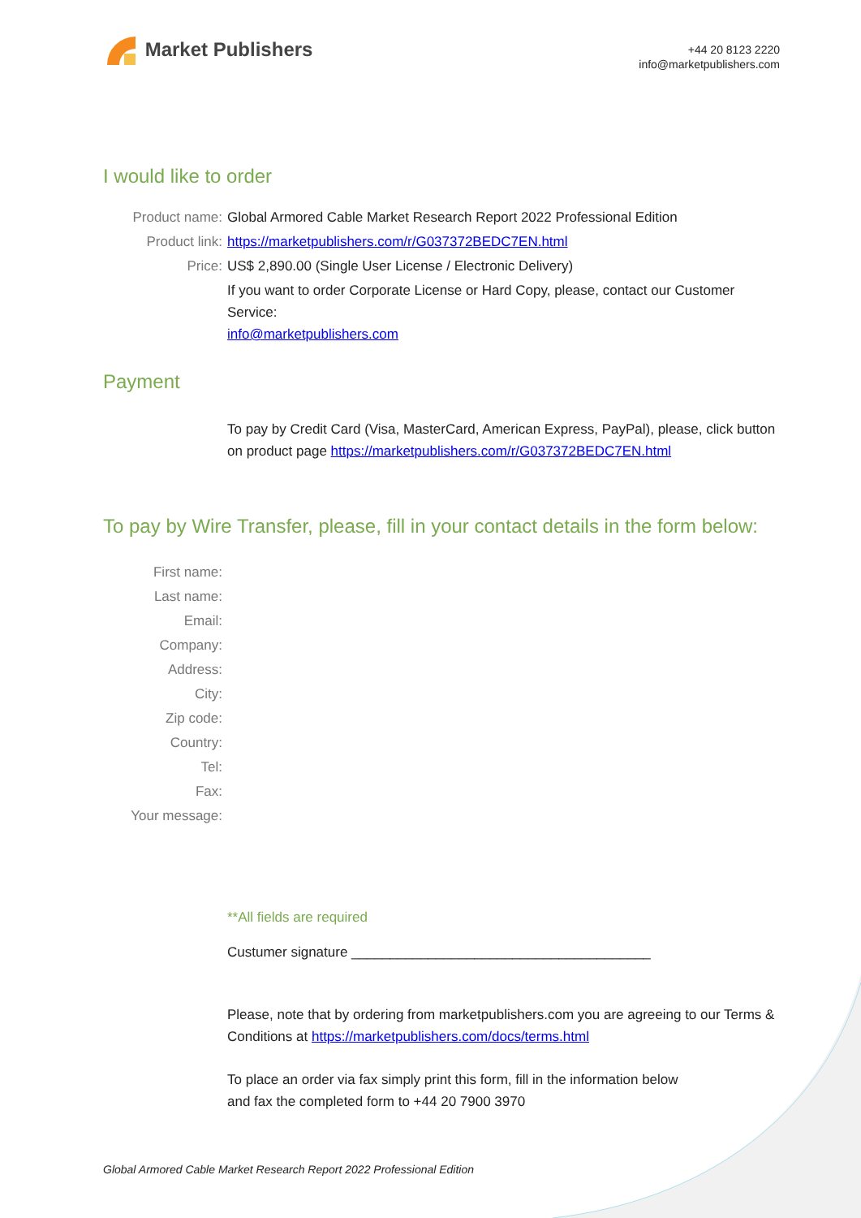Market Publishers
+44 20 8123 2220
info@marketpublishers.com
I would like to order
Product name: Global Armored Cable Market Research Report 2022 Professional Edition
Product link: https://marketpublishers.com/r/G037372BEDC7EN.html
Price: US$ 2,890.00 (Single User License / Electronic Delivery)
If you want to order Corporate License or Hard Copy, please, contact our Customer Service:
info@marketpublishers.com
Payment
To pay by Credit Card (Visa, MasterCard, American Express, PayPal), please, click button on product page https://marketpublishers.com/r/G037372BEDC7EN.html
To pay by Wire Transfer, please, fill in your contact details in the form below:
First name:
Last name:
Email:
Company:
Address:
City:
Zip code:
Country:
Tel:
Fax:
Your message:
**All fields are required
Custumer signature _______________________________________
Please, note that by ordering from marketpublishers.com you are agreeing to our Terms & Conditions at https://marketpublishers.com/docs/terms.html
To place an order via fax simply print this form, fill in the information below
and fax the completed form to +44 20 7900 3970
Global Armored Cable Market Research Report 2022 Professional Edition